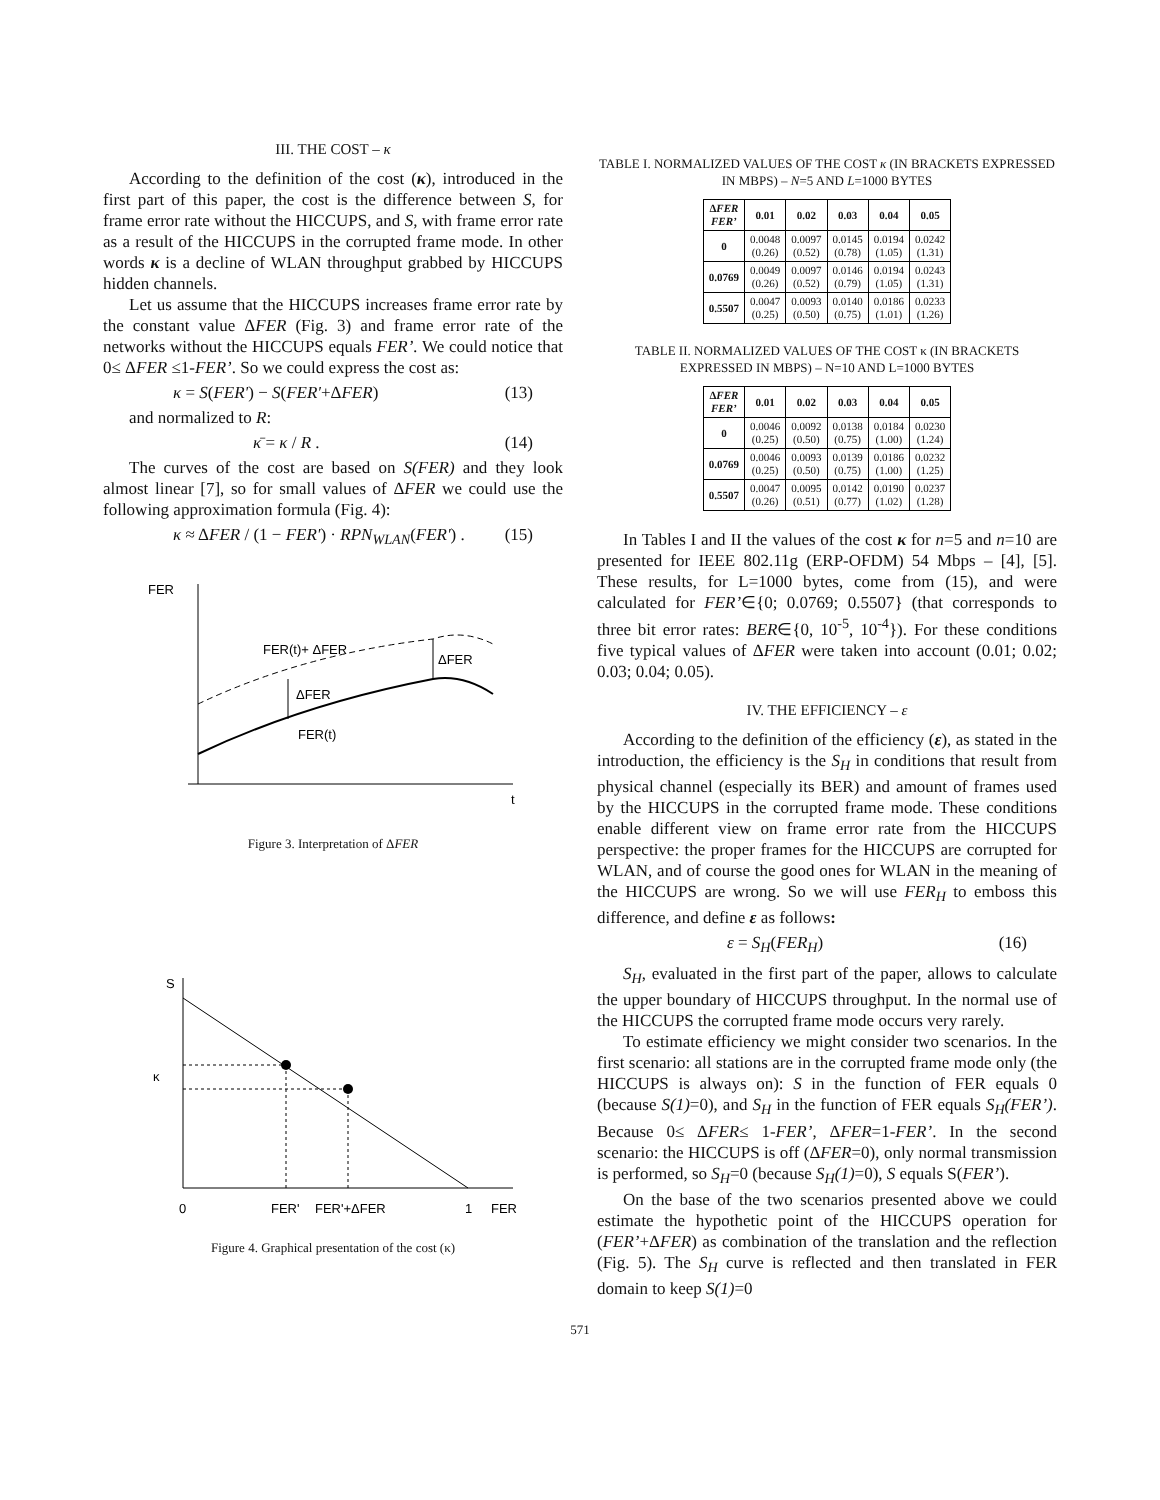III. THE COST – κ
According to the definition of the cost (κ), introduced in the first part of this paper, the cost is the difference between S, for frame error rate without the HICCUPS, and S, with frame error rate as a result of the HICCUPS in the corrupted frame mode. In other words κ is a decline of WLAN throughput grabbed by HICCUPS hidden channels.
Let us assume that the HICCUPS increases frame error rate by the constant value ΔFER (Fig. 3) and frame error rate of the networks without the HICCUPS equals FER’. We could notice that 0≤ ΔFER ≤1-FER’. So we could express the cost as:
κ = S(FER') − S(FER'+ΔFER) (13)
and normalized to R:
κ̄ = κ / R . (14)
The curves of the cost are based on S(FER) and they look almost linear [7], so for small values of ΔFER we could use the following approximation formula (Fig. 4):
κ ≈ ΔFER / (1 − FER') · RPN<sub>WLAN</sub>(FER') . (15)
FER
t
FER(t)+ ΔFER
ΔFER
ΔFER
FER(t)
Figure 3. Interpretation of ΔFER
S
κ
0
FER'
FER'+ΔFER
1
FER
Figure 4. Graphical presentation of the cost (κ)
TABLE I. NORMALIZED VALUES OF THE COST κ (IN BRACKETS EXPRESSED IN MBPS) – N=5 AND L=1000 BYTES
| Δ FER FER’ | 0.01 | 0.02 | 0.03 | 0.04 | 0.05 |
| --- | --- | --- | --- | --- | --- |
| 0 | 0.0048 (0.26) | 0.0097 (0.52) | 0.0145 (0.78) | 0.0194 (1.05) | 0.0242 (1.31) |
| 0.0769 | 0.0049 (0.26) | 0.0097 (0.52) | 0.0146 (0.79) | 0.0194 (1.05) | 0.0243 (1.31) |
| 0.5507 | 0.0047 (0.25) | 0.0093 (0.50) | 0.0140 (0.75) | 0.0186 (1.01) | 0.0233 (1.26) |
TABLE II. NORMALIZED VALUES OF THE COST κ (IN BRACKETS EXPRESSED IN MBPS) – N=10 AND L=1000 BYTES
| Δ FER FER’ | 0.01 | 0.02 | 0.03 | 0.04 | 0.05 |
| --- | --- | --- | --- | --- | --- |
| 0 | 0.0046 (0.25) | 0.0092 (0.50) | 0.0138 (0.75) | 0.0184 (1.00) | 0.0230 (1.24) |
| 0.0769 | 0.0046 (0.25) | 0.0093 (0.50) | 0.0139 (0.75) | 0.0186 (1.00) | 0.0232 (1.25) |
| 0.5507 | 0.0047 (0.26) | 0.0095 (0.51) | 0.0142 (0.77) | 0.0190 (1.02) | 0.0237 (1.28) |
In Tables I and II the values of the cost κ for n=5 and n=10 are presented for IEEE 802.11g (ERP-OFDM) 54 Mbps – [4], [5]. These results, for L=1000 bytes, come from (15), and were calculated for FER’∈{0; 0.0769; 0.5507} (that corresponds to three bit error rates: BER∈{0, 10<sup>-5</sup>, 10<sup>-4</sup>}). For these conditions five typical values of ΔFER were taken into account (0.01; 0.02; 0.03; 0.04; 0.05).
IV. THE EFFICIENCY – ε
According to the definition of the efficiency (ε), as stated in the introduction, the efficiency is the S<sub>H</sub> in conditions that result from physical channel (especially its BER) and amount of frames used by the HICCUPS in the corrupted frame mode. These conditions enable different view on frame error rate from the HICCUPS perspective: the proper frames for the HICCUPS are corrupted for WLAN, and of course the good ones for WLAN in the meaning of the HICCUPS are wrong. So we will use FER<sub>H</sub> to emboss this difference, and define ε as follows:
ε = S<sub>H</sub>(FER<sub>H</sub>) (16)
S<sub>H</sub>, evaluated in the first part of the paper, allows to calculate the upper boundary of HICCUPS throughput. In the normal use of the HICCUPS the corrupted frame mode occurs very rarely.
To estimate efficiency we might consider two scenarios. In the first scenario: all stations are in the corrupted frame mode only (the HICCUPS is always on): S in the function of FER equals 0 (because S(1)=0), and S<sub>H</sub> in the function of FER equals S<sub>H</sub>(FER’). Because 0≤ ΔFER≤ 1-FER’, ΔFER=1-FER’. In the second scenario: the HICCUPS is off (ΔFER=0), only normal transmission is performed, so S<sub>H</sub>=0 (because S<sub>H</sub>(1)=0), S equals S(FER’).
On the base of the two scenarios presented above we could estimate the hypothetic point of the HICCUPS operation for (FER’+ΔFER) as combination of the translation and the reflection (Fig. 5). The S<sub>H</sub> curve is reflected and then translated in FER domain to keep S(1)=0
571